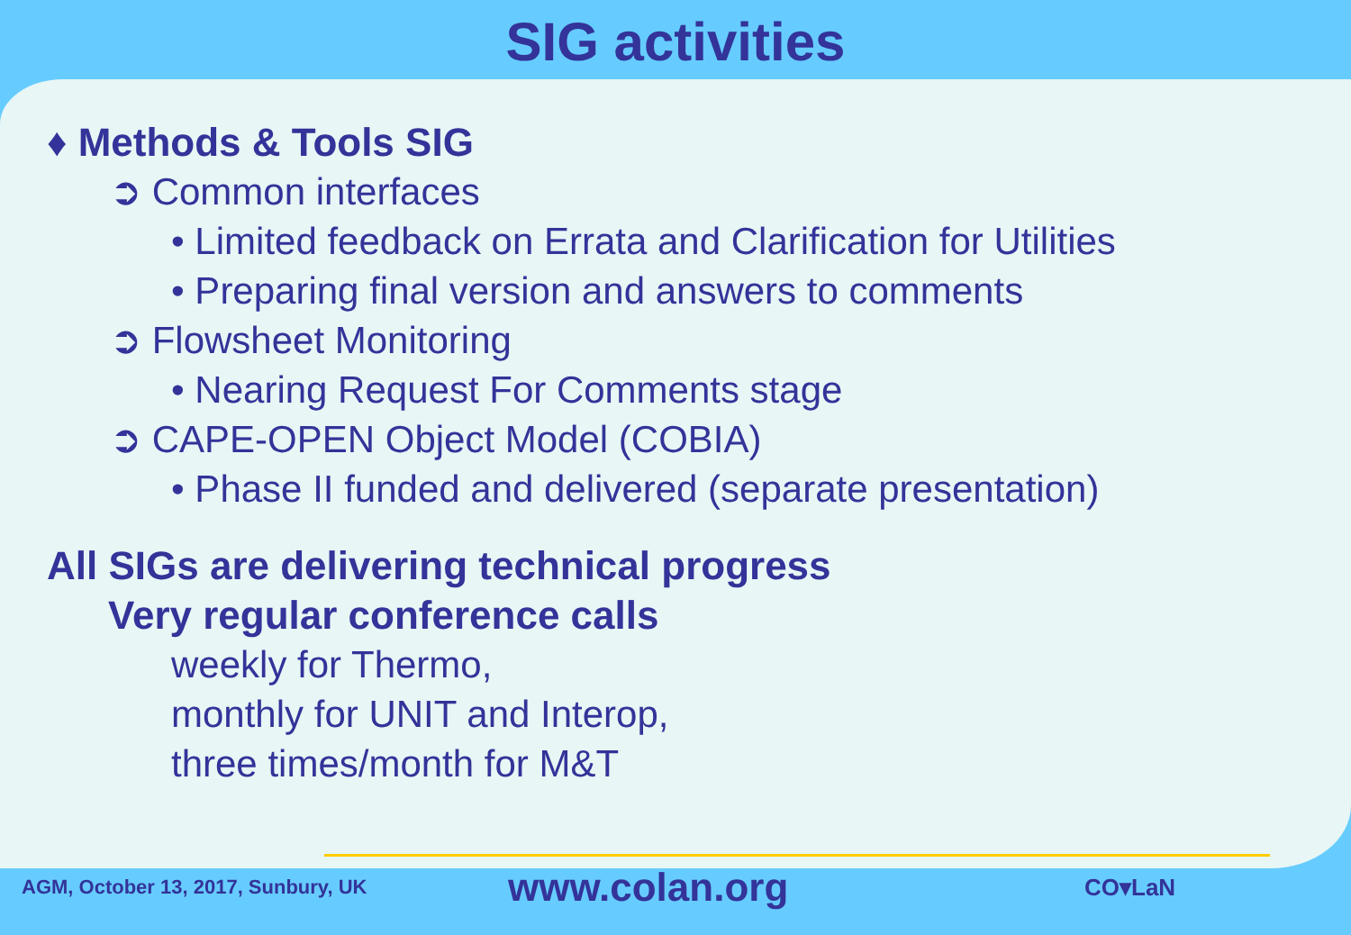SIG activities
♦ Methods & Tools SIG
➲ Common interfaces
• Limited feedback on Errata and Clarification for Utilities
• Preparing final version and answers to comments
➲ Flowsheet Monitoring
• Nearing Request For Comments stage
➲ CAPE-OPEN Object Model (COBIA)
• Phase II funded and delivered (separate presentation)
All SIGs are delivering technical progress
Very regular conference calls
weekly for Thermo,
monthly for UNIT and Interop,
three times/month for M&T
AGM, October 13, 2017, Sunbury, UK
www.colan.org
CO▾LaN